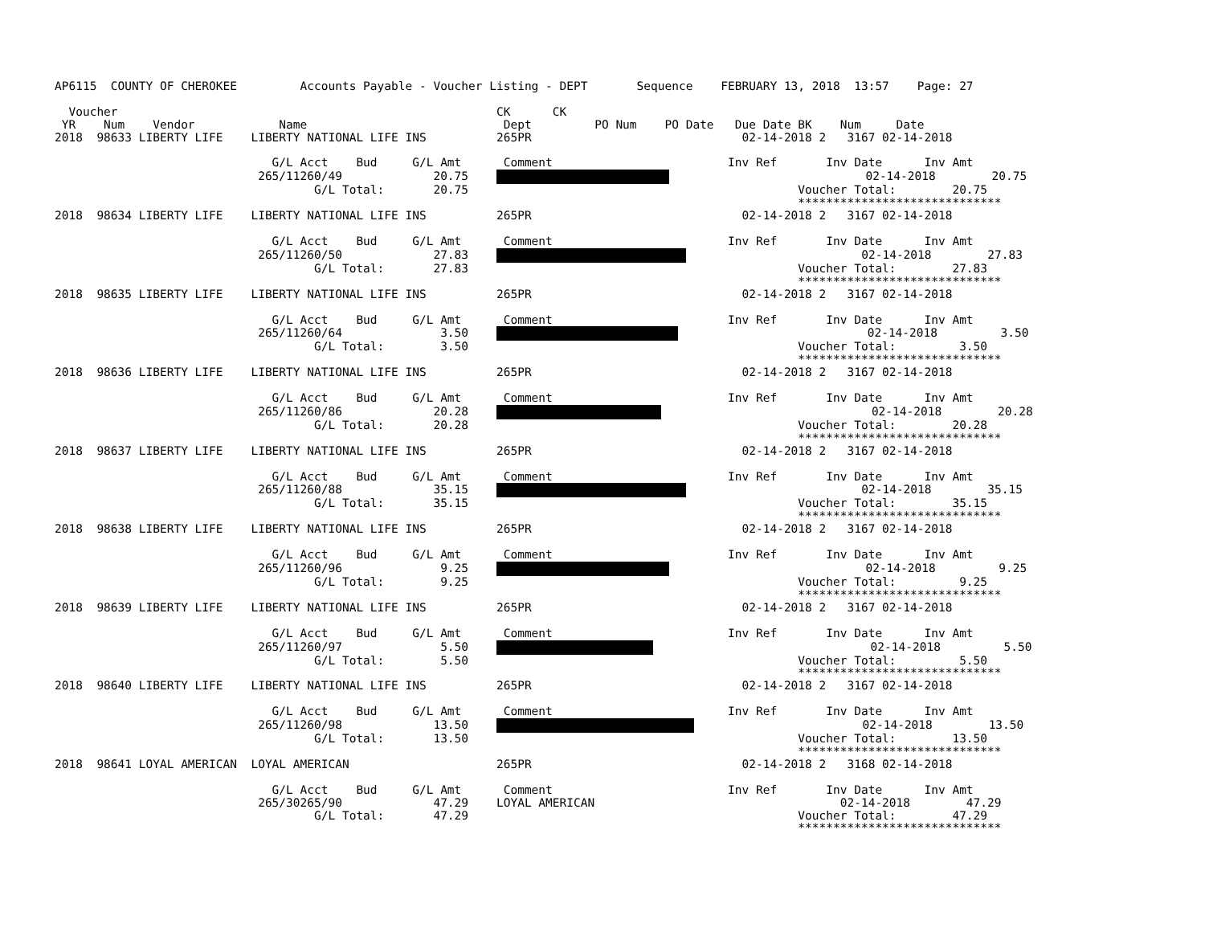AP6115  COUNTY OF CHEROKEE         Accounts Payable - Voucher Listing - DEPT       Sequence    FEBRUARY 13, 2018  13:57    Page: 27

  Voucher                                                      CK      CK
 YR    Num    Vendor            Name                            Dept         PO Num    PO Date   Due Date BK    Num     Date
2018  98633 LIBERTY LIFE    LIBERTY NATIONAL LIFE INS          265PR                              02-14-2018 2   3167 02-14-2018

                               G/L Acct    Bud     G/L Amt      Comment                         Inv Ref       Inv Date      Inv Amt
                             265/11260/49             20.75                                02-14-2018        20.75
                                     G/L Total:       20.75                                               Voucher Total:        20.75
                                                                                                          *****************************
2018  98634 LIBERTY LIFE    LIBERTY NATIONAL LIFE INS          265PR                              02-14-2018 2   3167 02-14-2018

                               G/L Acct    Bud     G/L Amt      Comment                         Inv Ref       Inv Date      Inv Amt
                             265/11260/50             27.83                             02-14-2018        27.83
                                     G/L Total:       27.83                                               Voucher Total:        27.83
                                                                                                          *****************************
2018  98635 LIBERTY LIFE    LIBERTY NATIONAL LIFE INS          265PR                              02-14-2018 2   3167 02-14-2018

                               G/L Acct    Bud     G/L Amt      Comment                         Inv Ref       Inv Date      Inv Amt
                             265/11260/64              3.50                               02-14-2018         3.50
                                     G/L Total:        3.50                                               Voucher Total:         3.50
                                                                                                          *****************************
2018  98636 LIBERTY LIFE    LIBERTY NATIONAL LIFE INS          265PR                              02-14-2018 2   3167 02-14-2018

                               G/L Acct    Bud     G/L Amt      Comment                         Inv Ref       Inv Date      Inv Amt
                             265/11260/86             20.28                                  02-14-2018        20.28
                                     G/L Total:       20.28                                               Voucher Total:        20.28
                                                                                                          *****************************
2018  98637 LIBERTY LIFE    LIBERTY NATIONAL LIFE INS          265PR                              02-14-2018 2   3167 02-14-2018

                               G/L Acct    Bud     G/L Amt      Comment                         Inv Ref       Inv Date      Inv Amt
                             265/11260/88             35.15                             02-14-2018        35.15
                                     G/L Total:       35.15                                               Voucher Total:        35.15
                                                                                                          *****************************
2018  98638 LIBERTY LIFE    LIBERTY NATIONAL LIFE INS          265PR                              02-14-2018 2   3167 02-14-2018

                               G/L Acct    Bud     G/L Amt      Comment                         Inv Ref       Inv Date      Inv Amt
                             265/11260/96              9.25                                02-14-2018         9.25
                                     G/L Total:        9.25                                               Voucher Total:         9.25
                                                                                                          *****************************
2018  98639 LIBERTY LIFE    LIBERTY NATIONAL LIFE INS          265PR                              02-14-2018 2   3167 02-14-2018

                               G/L Acct    Bud     G/L Amt      Comment                         Inv Ref       Inv Date      Inv Amt
                             265/11260/97              5.50                                   02-14-2018         5.50
                                     G/L Total:        5.50                                               Voucher Total:         5.50
                                                                                                          *****************************
2018  98640 LIBERTY LIFE    LIBERTY NATIONAL LIFE INS          265PR                              02-14-2018 2   3167 02-14-2018

                               G/L Acct    Bud     G/L Amt      Comment                         Inv Ref       Inv Date      Inv Amt
                             265/11260/98             13.50                            02-14-2018        13.50
                                     G/L Total:       13.50                                               Voucher Total:        13.50
                                                                                                          *****************************
2018  98641 LOYAL AMERICAN  LOYAL AMERICAN                     265PR                              02-14-2018 2   3168 02-14-2018

                               G/L Acct    Bud     G/L Amt      Comment                         Inv Ref       Inv Date      Inv Amt
                             265/30265/90             47.29    LOYAL AMERICAN                                   02-14-2018        47.29
                                     G/L Total:       47.29                                               Voucher Total:        47.29
                                                                                                          *****************************